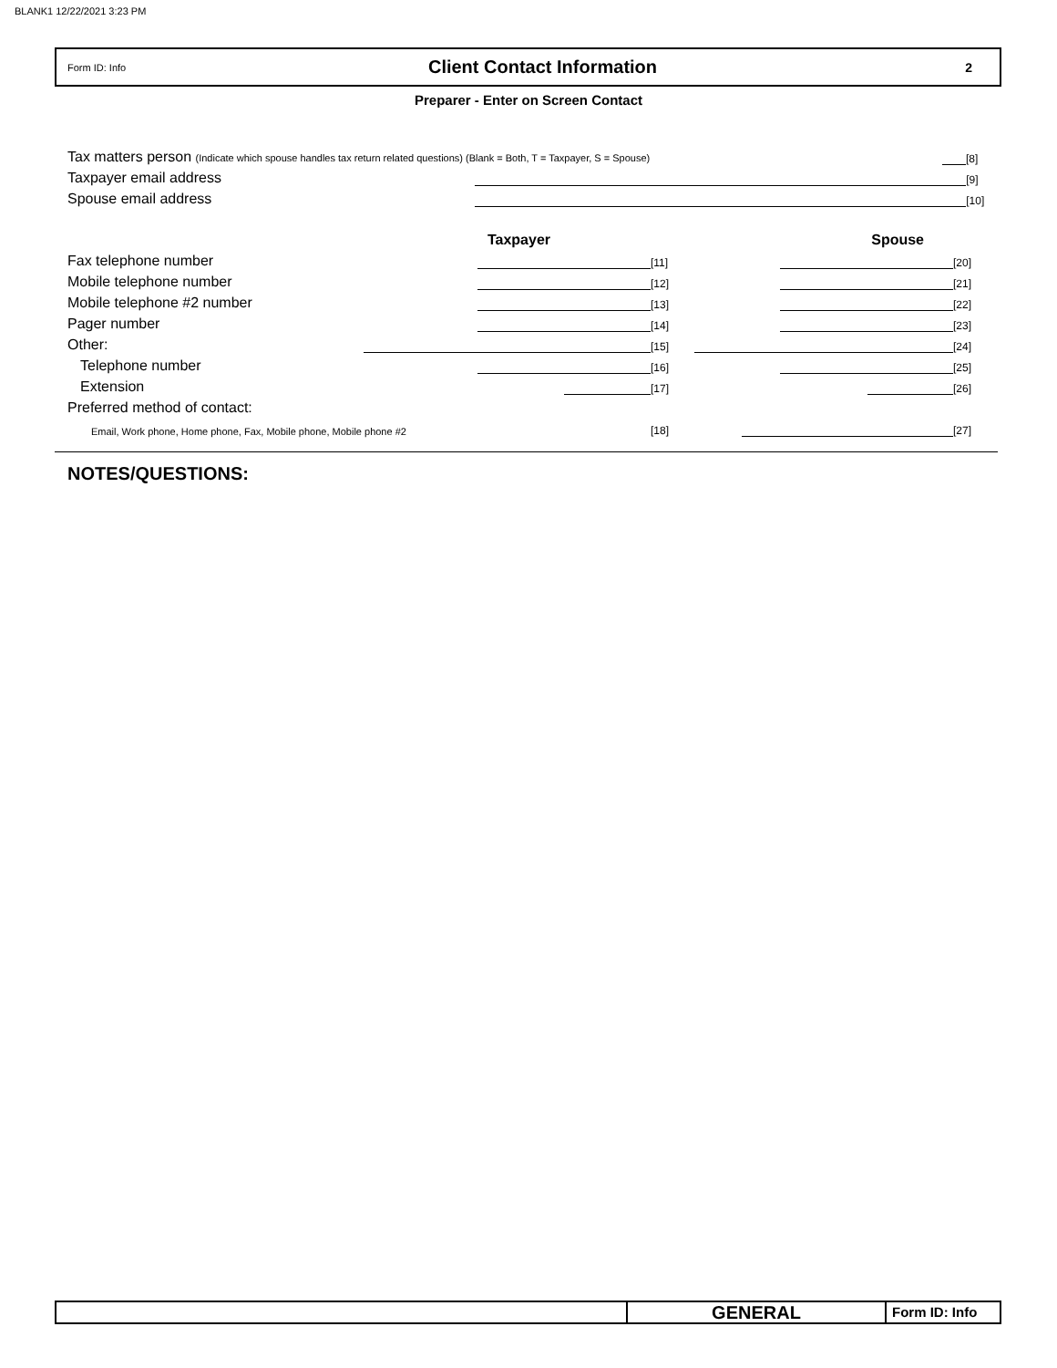BLANK1 12/22/2021 3:23 PM
Form ID: Info
Client Contact Information
2
Preparer - Enter on Screen Contact
Tax matters person (Indicate which spouse handles tax return related questions) (Blank = Both, T = Taxpayer, S = Spouse)
[8]
Taxpayer email address
[9]
Spouse email address
[10]
Taxpayer
Spouse
Fax telephone number
[11]
[20]
Mobile telephone number
[12]
[21]
Mobile telephone #2 number
[13]
[22]
Pager number
[14]
[23]
Other:
[15]
[24]
Telephone number
[16]
[25]
Extension
[17]
[26]
Preferred method of contact:
Email, Work phone, Home phone, Fax, Mobile phone, Mobile phone #2
[18]
[27]
NOTES/QUESTIONS:
GENERAL
Form ID: Info